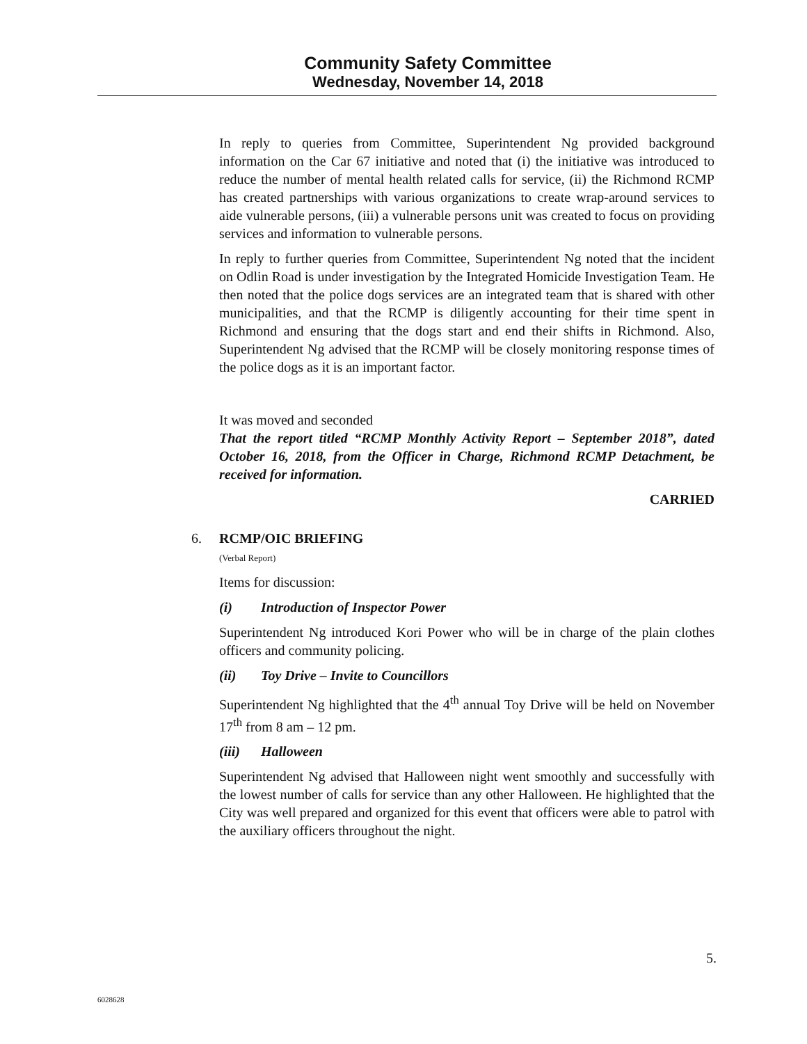Community Safety Committee
Wednesday, November 14, 2018
In reply to queries from Committee, Superintendent Ng provided background information on the Car 67 initiative and noted that (i) the initiative was introduced to reduce the number of mental health related calls for service, (ii) the Richmond RCMP has created partnerships with various organizations to create wrap-around services to aide vulnerable persons, (iii) a vulnerable persons unit was created to focus on providing services and information to vulnerable persons.
In reply to further queries from Committee, Superintendent Ng noted that the incident on Odlin Road is under investigation by the Integrated Homicide Investigation Team. He then noted that the police dogs services are an integrated team that is shared with other municipalities, and that the RCMP is diligently accounting for their time spent in Richmond and ensuring that the dogs start and end their shifts in Richmond. Also, Superintendent Ng advised that the RCMP will be closely monitoring response times of the police dogs as it is an important factor.
It was moved and seconded
That the report titled “RCMP Monthly Activity Report – September 2018”, dated October 16, 2018, from the Officer in Charge, Richmond RCMP Detachment, be received for information.
CARRIED
6. RCMP/OIC BRIEFING
(Verbal Report)
Items for discussion:
(i) Introduction of Inspector Power
Superintendent Ng introduced Kori Power who will be in charge of the plain clothes officers and community policing.
(ii) Toy Drive – Invite to Councillors
Superintendent Ng highlighted that the 4<sup>th</sup> annual Toy Drive will be held on November 17<sup>th</sup> from 8 am – 12 pm.
(iii) Halloween
Superintendent Ng advised that Halloween night went smoothly and successfully with the lowest number of calls for service than any other Halloween. He highlighted that the City was well prepared and organized for this event that officers were able to patrol with the auxiliary officers throughout the night.
5.
6028628